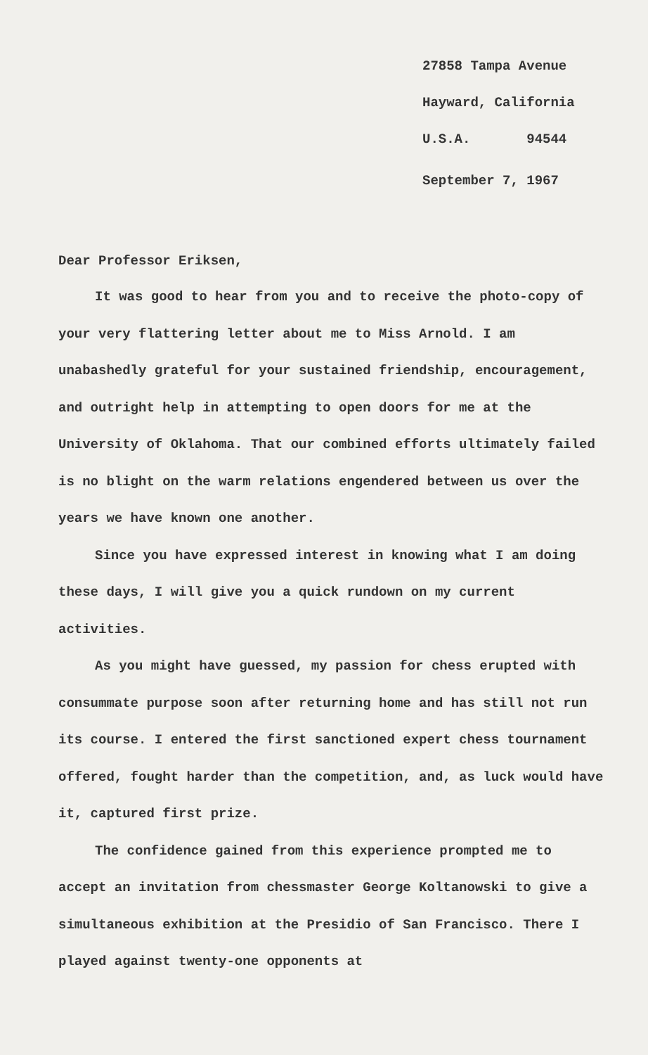27858 Tampa Avenue
Hayward, California
U.S.A. 94544
September 7, 1967
Dear Professor Eriksen,
It was good to hear from you and to receive the photo-copy of your very flattering letter about me to Miss Arnold. I am unabashedly grateful for your sustained friendship, encouragement, and outright help in attempting to open doors for me at the University of Oklahoma. That our combined efforts ultimately failed is no blight on the warm relations engendered between us over the years we have known one another.
Since you have expressed interest in knowing what I am doing these days, I will give you a quick rundown on my current activities.
As you might have guessed, my passion for chess erupted with consummate purpose soon after returning home and has still not run its course. I entered the first sanctioned expert chess tournament offered, fought harder than the competition, and, as luck would have it, captured first prize.
The confidence gained from this experience prompted me to accept an invitation from chessmaster George Koltanowski to give a simultaneous exhibition at the Presidio of San Francisco. There I played against twenty-one opponents at